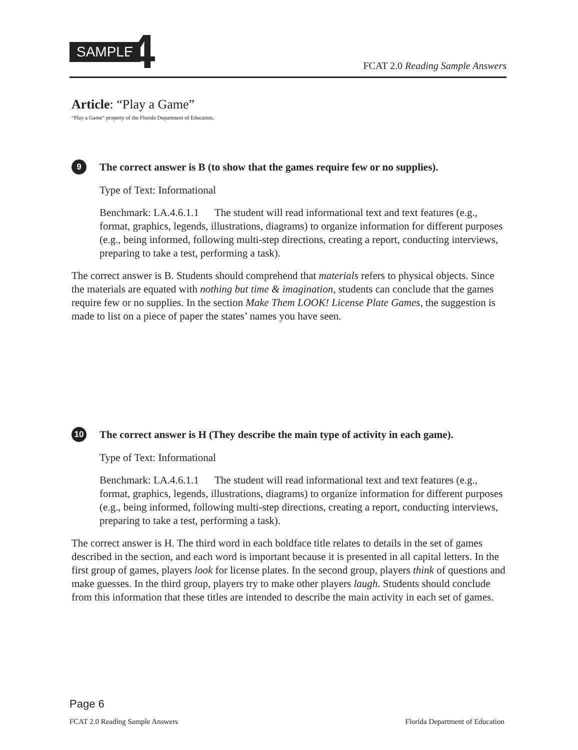SAMPLE 4 FCAT 2.0 Reading Sample Answers
Article: “Play a Game”
“Play a Game” property of the Florida Department of Education.
9 The correct answer is B (to show that the games require few or no supplies).
Type of Text: Informational
Benchmark: LA.4.6.1.1 The student will read informational text and text features (e.g., format, graphics, legends, illustrations, diagrams) to organize information for different purposes (e.g., being informed, following multi-step directions, creating a report, conducting interviews, preparing to take a test, performing a task).
The correct answer is B. Students should comprehend that materials refers to physical objects. Since the materials are equated with nothing but time & imagination, students can conclude that the games require few or no supplies. In the section Make Them LOOK! License Plate Games, the suggestion is made to list on a piece of paper the states’ names you have seen.
10 The correct answer is H (They describe the main type of activity in each game).
Type of Text: Informational
Benchmark: LA.4.6.1.1 The student will read informational text and text features (e.g., format, graphics, legends, illustrations, diagrams) to organize information for different purposes (e.g., being informed, following multi-step directions, creating a report, conducting interviews, preparing to take a test, performing a task).
The correct answer is H. The third word in each boldface title relates to details in the set of games described in the section, and each word is important because it is presented in all capital letters. In the first group of games, players look for license plates. In the second group, players think of questions and make guesses. In the third group, players try to make other players laugh. Students should conclude from this information that these titles are intended to describe the main activity in each set of games.
Page 6
FCAT 2.0 Reading Sample Answers Florida Department of Education